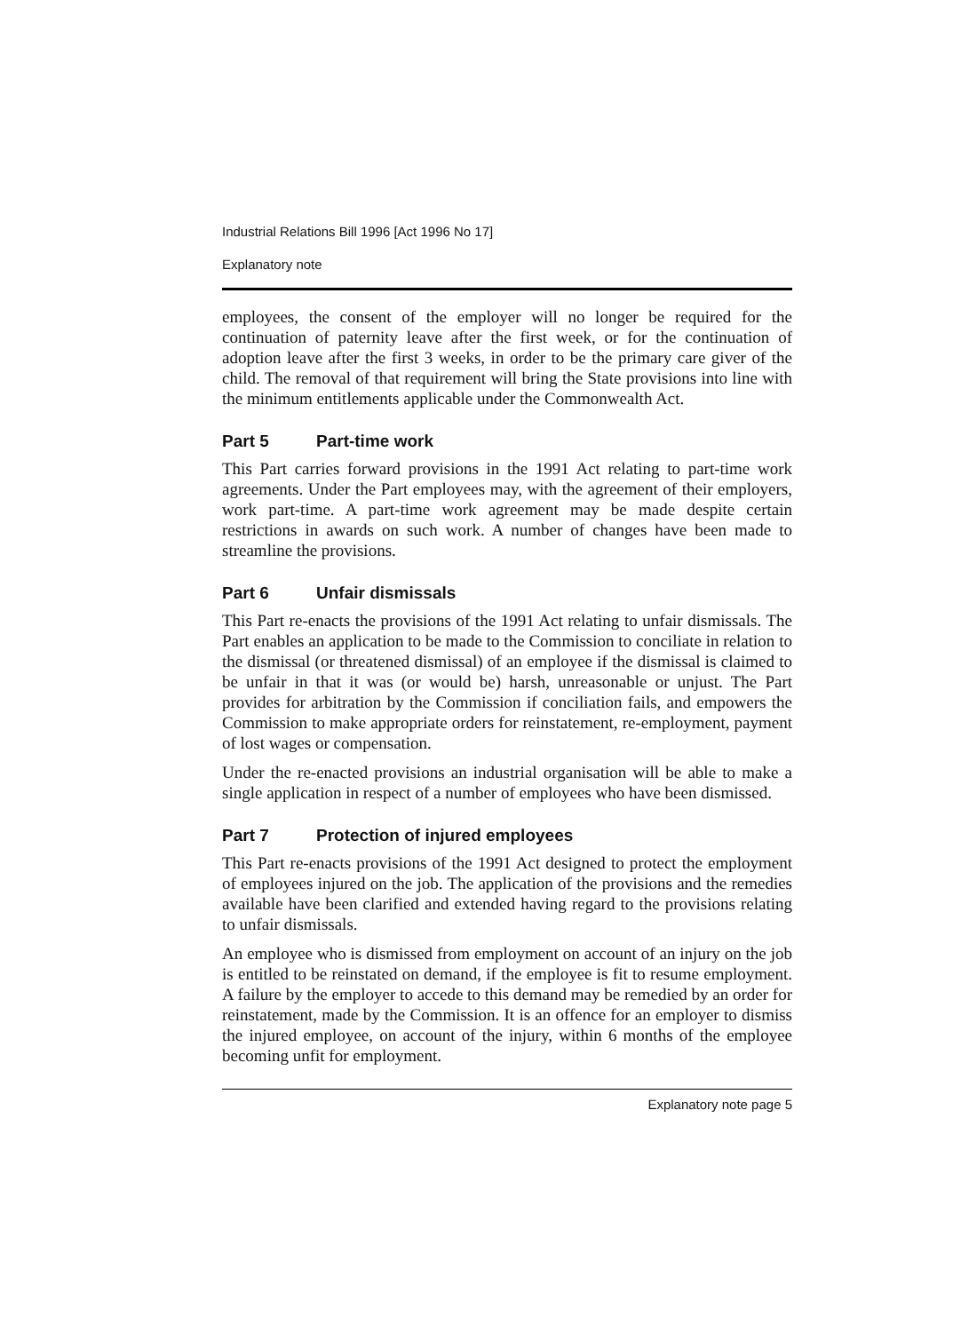Industrial Relations Bill 1996 [Act 1996 No 17]
Explanatory note
employees, the consent of the employer will no longer be required for the continuation of paternity leave after the first week, or for the continuation of adoption leave after the first 3 weeks, in order to be the primary care giver of the child. The removal of that requirement will bring the State provisions into line with the minimum entitlements applicable under the Commonwealth Act.
Part 5 Part-time work
This Part carries forward provisions in the 1991 Act relating to part-time work agreements. Under the Part employees may, with the agreement of their employers, work part-time. A part-time work agreement may be made despite certain restrictions in awards on such work. A number of changes have been made to streamline the provisions.
Part 6 Unfair dismissals
This Part re-enacts the provisions of the 1991 Act relating to unfair dismissals. The Part enables an application to be made to the Commission to conciliate in relation to the dismissal (or threatened dismissal) of an employee if the dismissal is claimed to be unfair in that it was (or would be) harsh, unreasonable or unjust. The Part provides for arbitration by the Commission if conciliation fails, and empowers the Commission to make appropriate orders for reinstatement, re-employment, payment of lost wages or compensation.
Under the re-enacted provisions an industrial organisation will be able to make a single application in respect of a number of employees who have been dismissed.
Part 7 Protection of injured employees
This Part re-enacts provisions of the 1991 Act designed to protect the employment of employees injured on the job. The application of the provisions and the remedies available have been clarified and extended having regard to the provisions relating to unfair dismissals.
An employee who is dismissed from employment on account of an injury on the job is entitled to be reinstated on demand, if the employee is fit to resume employment. A failure by the employer to accede to this demand may be remedied by an order for reinstatement, made by the Commission. It is an offence for an employer to dismiss the injured employee, on account of the injury, within 6 months of the employee becoming unfit for employment.
Explanatory note page 5